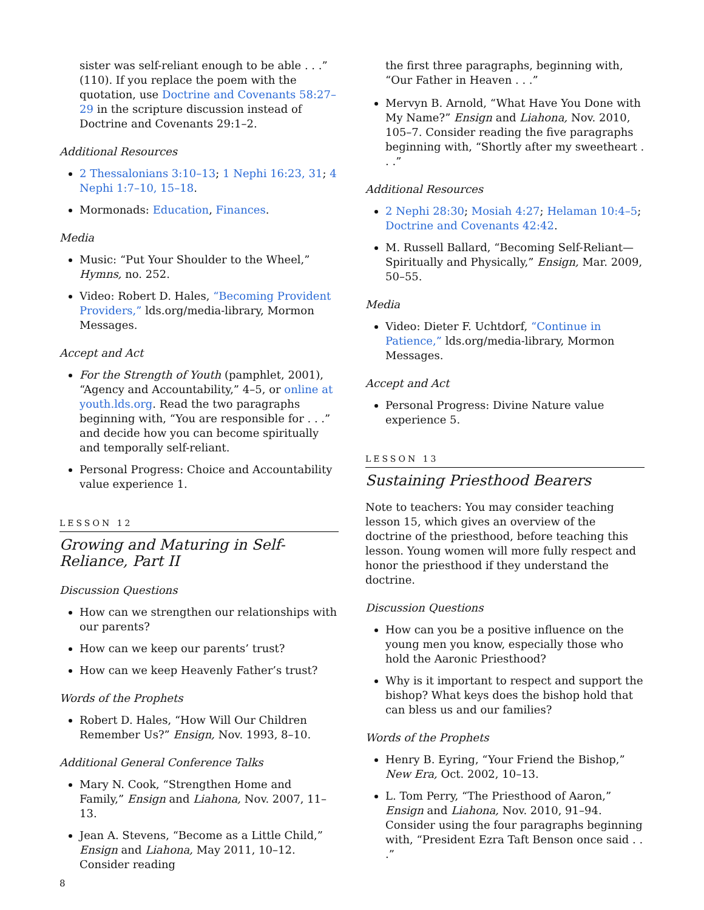sister was self-reliant enough to be able . . .” (110). If you replace the poem with the quotation, use Doctrine and Covenants 58:27–29 in the scripture discussion instead of Doctrine and Covenants 29:1–2.
Additional Resources
2 Thessalonians 3:10–13; 1 Nephi 16:23, 31; 4 Nephi 1:7–10, 15–18.
Mormonads: Education, Finances.
Media
Music: “Put Your Shoulder to the Wheel,” Hymns, no. 252.
Video: Robert D. Hales, “Becoming Provident Providers,” lds.org/media-library, Mormon Messages.
Accept and Act
For the Strength of Youth (pamphlet, 2001), “Agency and Accountability,” 4–5, or online at youth.lds.org. Read the two paragraphs beginning with, “You are responsible for . . .” and decide how you can become spiritually and temporally self-reliant.
Personal Progress: Choice and Accountability value experience 1.
LESSON 12
Growing and Maturing in Self-
Reliance, Part II
Discussion Questions
How can we strengthen our relationships with our parents?
How can we keep our parents’ trust?
How can we keep Heavenly Father’s trust?
Words of the Prophets
Robert D. Hales, “How Will Our Children Remember Us?” Ensign, Nov. 1993, 8–10.
Additional General Conference Talks
Mary N. Cook, “Strengthen Home and Family,” Ensign and Liahona, Nov. 2007, 11–13.
Jean A. Stevens, “Become as a Little Child,” Ensign and Liahona, May 2011, 10–12. Consider reading
the first three paragraphs, beginning with, “Our Father in Heaven . . .”
Mervyn B. Arnold, “What Have You Done with My Name?” Ensign and Liahona, Nov. 2010, 105–7. Consider reading the five paragraphs beginning with, “Shortly after my sweetheart . . .”
Additional Resources
2 Nephi 28:30; Mosiah 4:27; Helaman 10:4–5; Doctrine and Covenants 42:42.
M. Russell Ballard, “Becoming Self-Reliant—Spiritually and Physically,” Ensign, Mar. 2009, 50–55.
Media
Video: Dieter F. Uchtdorf, “Continue in Patience,” lds.org/media-library, Mormon Messages.
Accept and Act
Personal Progress: Divine Nature value experience 5.
LESSON 13
Sustaining Priesthood Bearers
Note to teachers: You may consider teaching lesson 15, which gives an overview of the doctrine of the priesthood, before teaching this lesson. Young women will more fully respect and honor the priesthood if they understand the doctrine.
Discussion Questions
How can you be a positive influence on the young men you know, especially those who hold the Aaronic Priesthood?
Why is it important to respect and support the bishop? What keys does the bishop hold that can bless us and our families?
Words of the Prophets
Henry B. Eyring, “Your Friend the Bishop,” New Era, Oct. 2002, 10–13.
L. Tom Perry, “The Priesthood of Aaron,” Ensign and Liahona, Nov. 2010, 91–94. Consider using the four paragraphs beginning with, “President Ezra Taft Benson once said . . .”
8